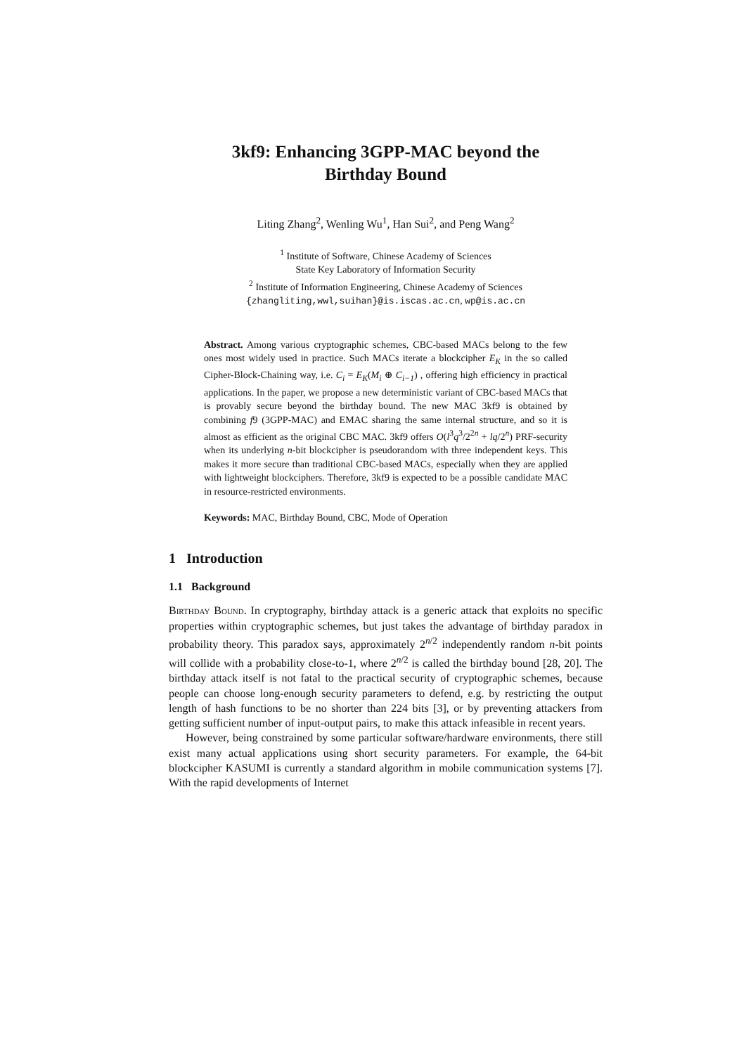3kf9: Enhancing 3GPP-MAC beyond the
Birthday Bound
Liting Zhang<sup>2</sup>, Wenling Wu<sup>1</sup>, Han Sui<sup>2</sup>, and Peng Wang<sup>2</sup>
<sup>1</sup> Institute of Software, Chinese Academy of Sciences
State Key Laboratory of Information Security
<sup>2</sup> Institute of Information Engineering, Chinese Academy of Sciences
{zhangliting,wwl,suihan}@is.iscas.ac.cn, wp@is.ac.cn
Abstract. Among various cryptographic schemes, CBC-based MACs belong to the few ones most widely used in practice. Such MACs iterate a blockcipher E<sub>K</sub> in the so called Cipher-Block-Chaining way, i.e. C<sub>i</sub> = E<sub>K</sub>(M<sub>i</sub> ⊕ C<sub>i−1</sub>) , offering high efficiency in practical applications. In the paper, we propose a new deterministic variant of CBC-based MACs that is provably secure beyond the birthday bound. The new MAC 3kf9 is obtained by combining f9 (3GPP-MAC) and EMAC sharing the same internal structure, and so it is almost as efficient as the original CBC MAC. 3kf9 offers O(l<sup>3</sup>q<sup>3</sup>/2<sup>2n</sup> + lq/2<sup>n</sup>) PRF-security when its underlying n-bit blockcipher is pseudorandom with three independent keys. This makes it more secure than traditional CBC-based MACs, especially when they are applied with lightweight blockciphers. Therefore, 3kf9 is expected to be a possible candidate MAC in resource-restricted environments.
Keywords: MAC, Birthday Bound, CBC, Mode of Operation
1 Introduction
1.1 Background
Birthday Bound. In cryptography, birthday attack is a generic attack that exploits no specific properties within cryptographic schemes, but just takes the advantage of birthday paradox in probability theory. This paradox says, approximately 2<sup>n/2</sup> independently random n-bit points will collide with a probability close-to-1, where 2<sup>n/2</sup> is called the birthday bound [28, 20]. The birthday attack itself is not fatal to the practical security of cryptographic schemes, because people can choose long-enough security parameters to defend, e.g. by restricting the output length of hash functions to be no shorter than 224 bits [3], or by preventing attackers from getting sufficient number of input-output pairs, to make this attack infeasible in recent years.
However, being constrained by some particular software/hardware environments, there still exist many actual applications using short security parameters. For example, the 64-bit blockcipher KASUMI is currently a standard algorithm in mobile communication systems [7]. With the rapid developments of Internet